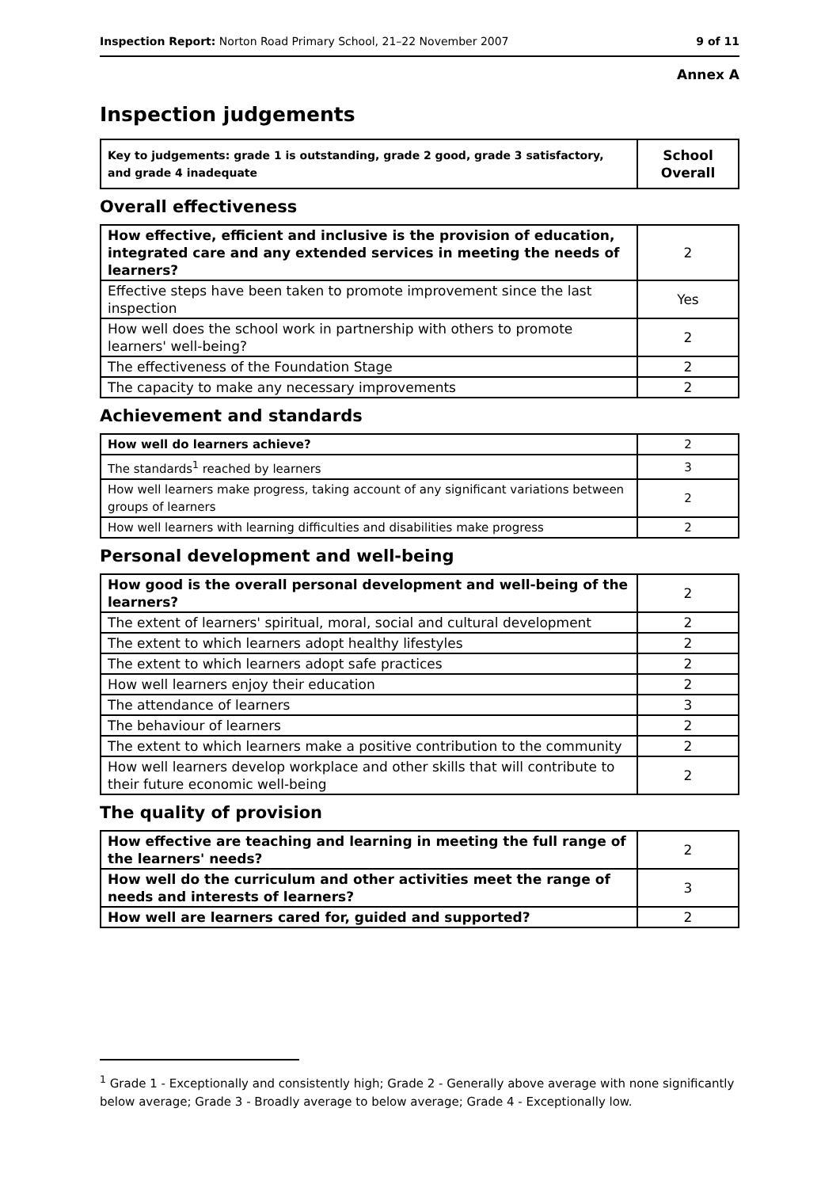Inspection Report: Norton Road Primary School, 21–22 November 2007 9 of 11
Annex A
Inspection judgements
| Key to judgements: grade 1 is outstanding, grade 2 good, grade 3 satisfactory, and grade 4 inadequate | School Overall |
Overall effectiveness
| How effective, efficient and inclusive is the provision of education, integrated care and any extended services in meeting the needs of learners? | 2 |
| Effective steps have been taken to promote improvement since the last inspection | Yes |
| How well does the school work in partnership with others to promote learners' well-being? | 2 |
| The effectiveness of the Foundation Stage | 2 |
| The capacity to make any necessary improvements | 2 |
Achievement and standards
| How well do learners achieve? | 2 |
| The standards<sup>1</sup> reached by learners | 3 |
| How well learners make progress, taking account of any significant variations between groups of learners | 2 |
| How well learners with learning difficulties and disabilities make progress | 2 |
Personal development and well-being
| How good is the overall personal development and well-being of the learners? | 2 |
| The extent of learners' spiritual, moral, social and cultural development | 2 |
| The extent to which learners adopt healthy lifestyles | 2 |
| The extent to which learners adopt safe practices | 2 |
| How well learners enjoy their education | 2 |
| The attendance of learners | 3 |
| The behaviour of learners | 2 |
| The extent to which learners make a positive contribution to the community | 2 |
| How well learners develop workplace and other skills that will contribute to their future economic well-being | 2 |
The quality of provision
| How effective are teaching and learning in meeting the full range of the learners' needs? | 2 |
| How well do the curriculum and other activities meet the range of needs and interests of learners? | 3 |
| How well are learners cared for, guided and supported? | 2 |
<sup>1</sup> Grade 1 - Exceptionally and consistently high; Grade 2 - Generally above average with none significantly below average; Grade 3 - Broadly average to below average; Grade 4 - Exceptionally low.